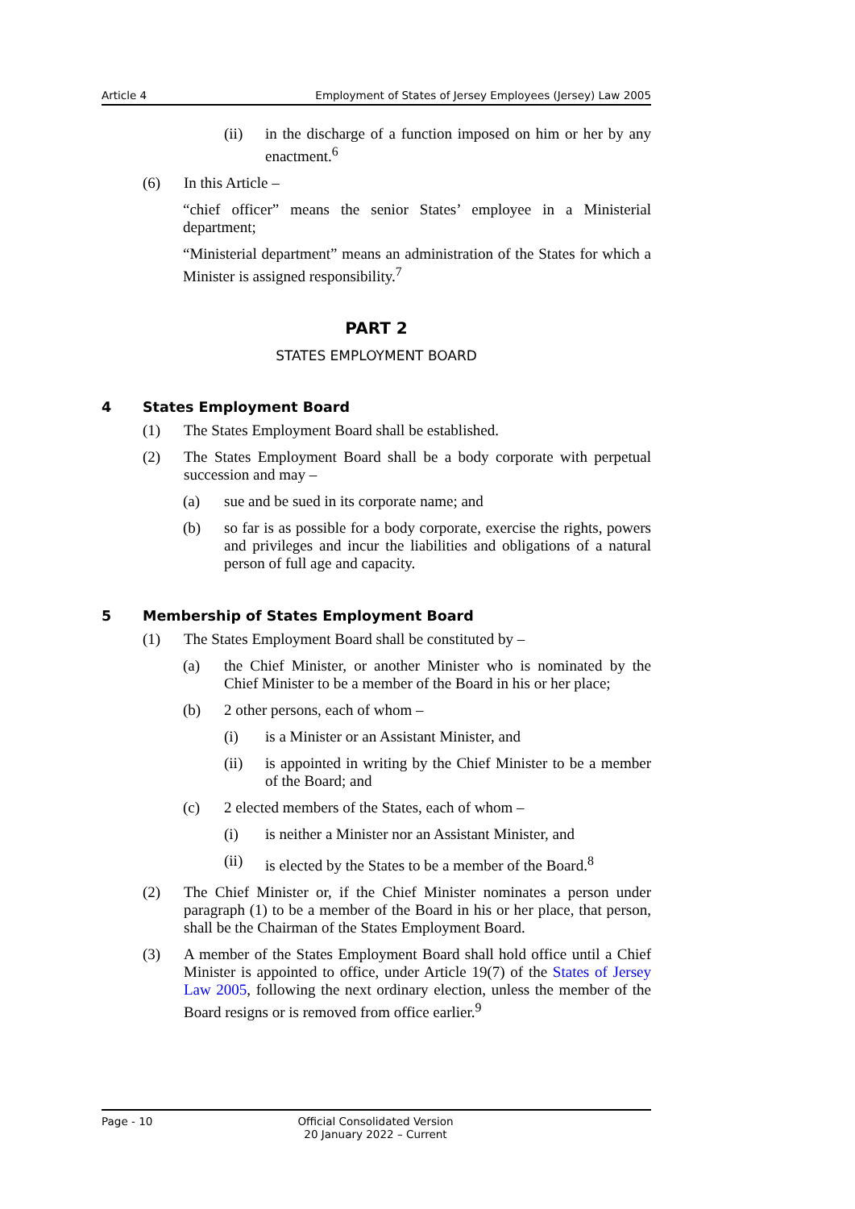Article 4 Employment of States of Jersey Employees (Jersey) Law 2005
(ii) in the discharge of a function imposed on him or her by any enactment.<sup>6</sup>
(6) In this Article –
“chief officer” means the senior States’ employee in a Ministerial department;
“Ministerial department” means an administration of the States for which a Minister is assigned responsibility.<sup>7</sup>
PART 2
STATES EMPLOYMENT BOARD
4 States Employment Board
(1) The States Employment Board shall be established.
(2) The States Employment Board shall be a body corporate with perpetual succession and may –
(a) sue and be sued in its corporate name; and
(b) so far is as possible for a body corporate, exercise the rights, powers and privileges and incur the liabilities and obligations of a natural person of full age and capacity.
5 Membership of States Employment Board
(1) The States Employment Board shall be constituted by –
(a) the Chief Minister, or another Minister who is nominated by the Chief Minister to be a member of the Board in his or her place;
(b) 2 other persons, each of whom –
(i) is a Minister or an Assistant Minister, and
(ii) is appointed in writing by the Chief Minister to be a member of the Board; and
(c) 2 elected members of the States, each of whom –
(i) is neither a Minister nor an Assistant Minister, and
(ii) is elected by the States to be a member of the Board.<sup>8</sup>
(2) The Chief Minister or, if the Chief Minister nominates a person under paragraph (1) to be a member of the Board in his or her place, that person, shall be the Chairman of the States Employment Board.
(3) A member of the States Employment Board shall hold office until a Chief Minister is appointed to office, under Article 19(7) of the States of Jersey Law 2005, following the next ordinary election, unless the member of the Board resigns or is removed from office earlier.<sup>9</sup>
Page - 10 Official Consolidated Version
20 January 2022 – Current